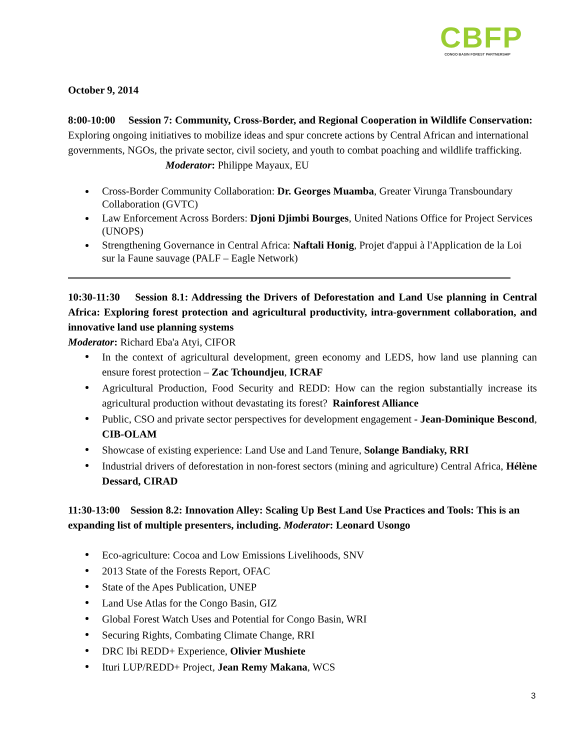CBFP
CONGO BASIN FOREST PARTNERSHIP
October 9, 2014
8:00-10:00 Session 7: Community, Cross-Border, and Regional Cooperation in Wildlife Conservation: Exploring ongoing initiatives to mobilize ideas and spur concrete actions by Central African and international governments, NGOs, the private sector, civil society, and youth to combat poaching and wildlife trafficking. Moderator: Philippe Mayaux, EU
Cross-Border Community Collaboration: Dr. Georges Muamba, Greater Virunga Transboundary Collaboration (GVTC)
Law Enforcement Across Borders: Djoni Djimbi Bourges, United Nations Office for Project Services (UNOPS)
Strengthening Governance in Central Africa: Naftali Honig, Projet d'appui à l'Application de la Loi sur la Faune sauvage (PALF – Eagle Network)
10:30-11:30 Session 8.1: Addressing the Drivers of Deforestation and Land Use planning in Central Africa: Exploring forest protection and agricultural productivity, intra-government collaboration, and innovative land use planning systems
Moderator: Richard Eba'a Atyi, CIFOR
In the context of agricultural development, green economy and LEDS, how land use planning can ensure forest protection – Zac Tchoundjeu, ICRAF
Agricultural Production, Food Security and REDD: How can the region substantially increase its agricultural production without devastating its forest? Rainforest Alliance
Public, CSO and private sector perspectives for development engagement - Jean-Dominique Bescond, CIB-OLAM
Showcase of existing experience: Land Use and Land Tenure, Solange Bandiaky, RRI
Industrial drivers of deforestation in non-forest sectors (mining and agriculture) Central Africa, Hélène Dessard, CIRAD
11:30-13:00 Session 8.2: Innovation Alley: Scaling Up Best Land Use Practices and Tools: This is an expanding list of multiple presenters, including. Moderator: Leonard Usongo
Eco-agriculture: Cocoa and Low Emissions Livelihoods, SNV
2013 State of the Forests Report, OFAC
State of the Apes Publication, UNEP
Land Use Atlas for the Congo Basin, GIZ
Global Forest Watch Uses and Potential for Congo Basin, WRI
Securing Rights, Combating Climate Change, RRI
DRC Ibi REDD+ Experience, Olivier Mushiete
Ituri LUP/REDD+ Project, Jean Remy Makana, WCS
3